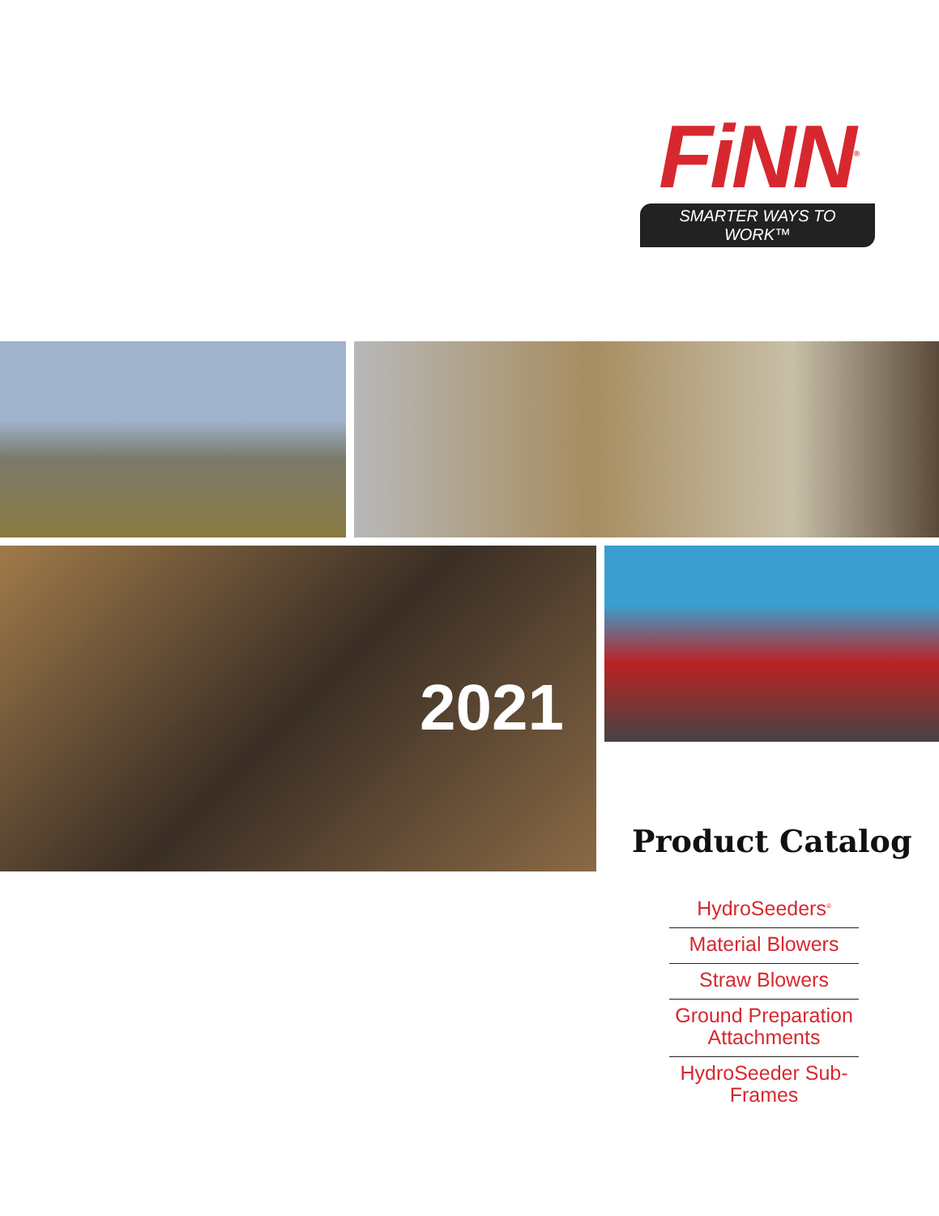FiNN<sup>®</sup>
SMARTER WAYS TO WORK™
2021
Product Catalog
HydroSeeders<sup>®</sup>
Material Blowers
Straw Blowers
Ground Preparation Attachments
HydroSeeder Sub-Frames